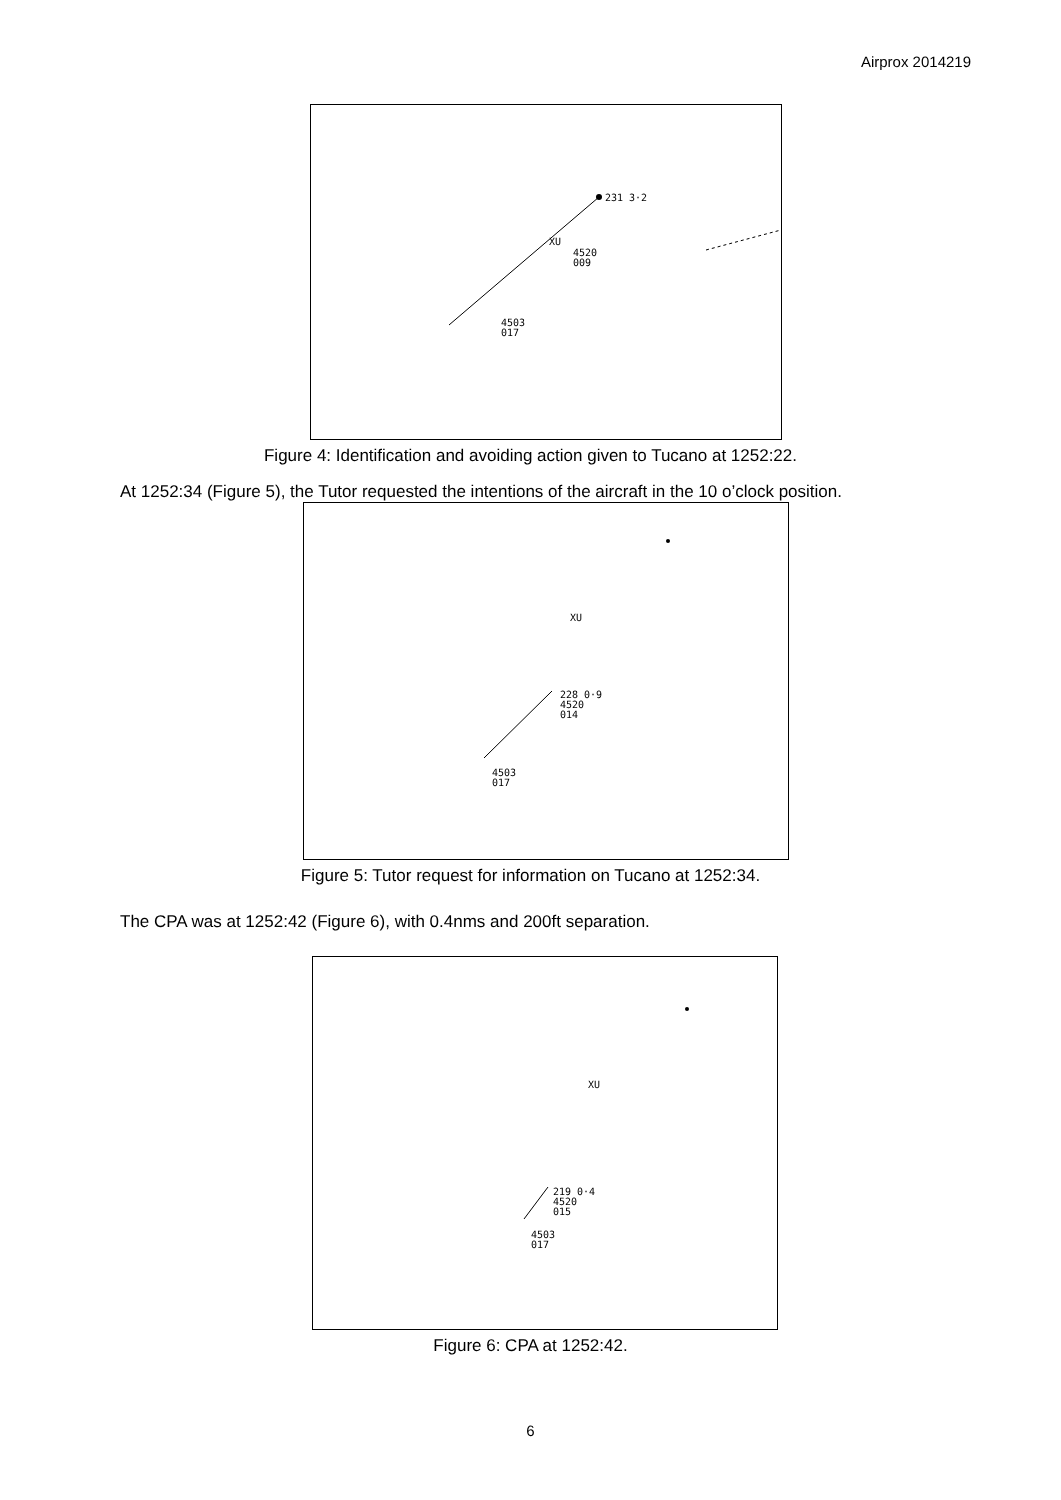Airprox 2014219
231 3·2
XU
4520
009
4503
017
Figure 4: Identification and avoiding action given to Tucano at 1252:22.
At 1252:34 (Figure 5), the Tutor requested the intentions of the aircraft in the 10 o’clock position.
XU
228 0·9
4520
014
4503
017
Figure 5: Tutor request for information on Tucano at 1252:34.
The CPA was at 1252:42 (Figure 6), with 0.4nms and 200ft separation.
XU
219 0·4
4520
015
4503
017
Figure 6: CPA at 1252:42.
6